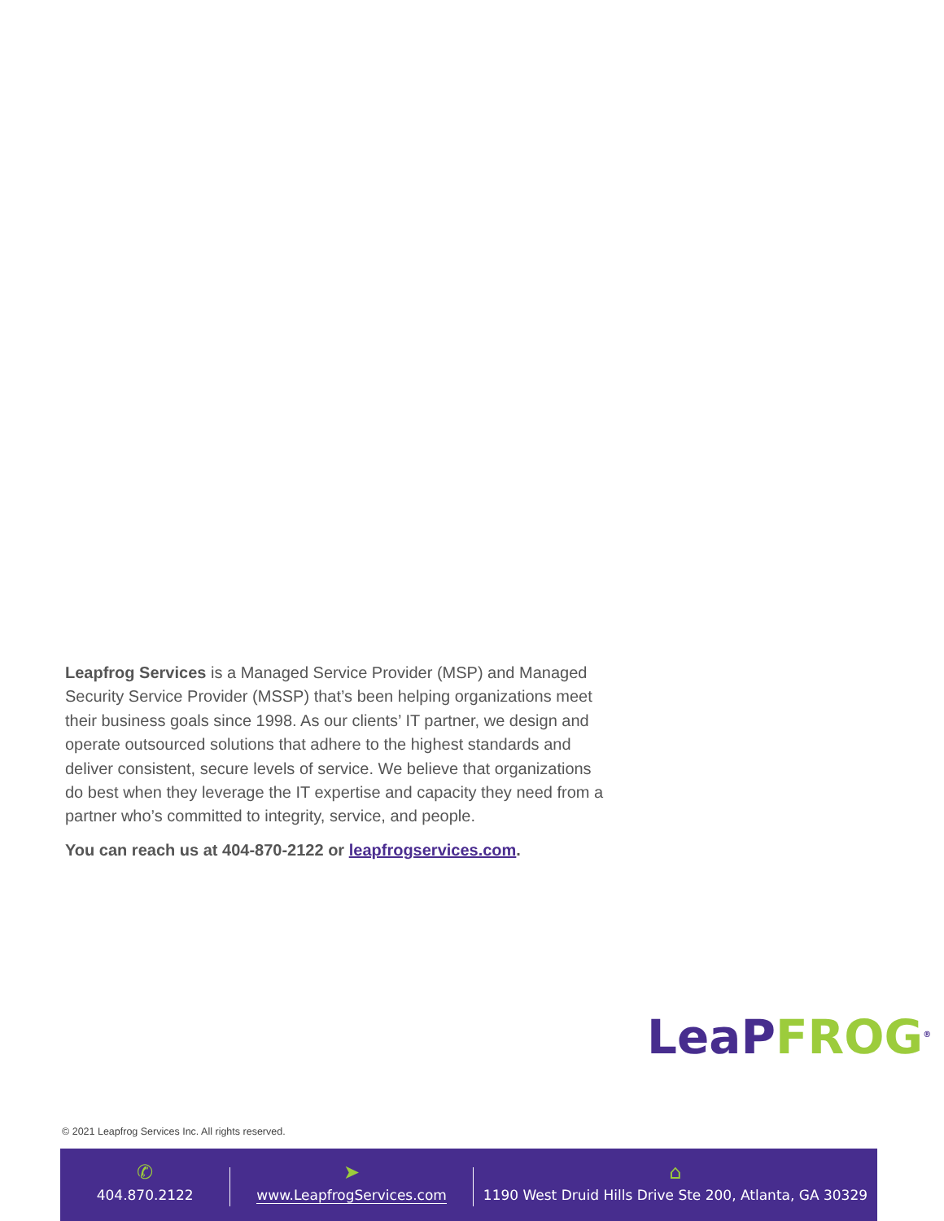Leapfrog Services is a Managed Service Provider (MSP) and Managed Security Service Provider (MSSP) that’s been helping organizations meet their business goals since 1998. As our clients’ IT partner, we design and operate outsourced solutions that adhere to the highest standards and deliver consistent, secure levels of service. We believe that organizations do best when they leverage the IT expertise and capacity they need from a partner who’s committed to integrity, service, and people.
You can reach us at 404-870-2122 or leapfrogservices.com.
LeaP FROG<sup>®</sup>
© 2021 Leapfrog Services Inc. All rights reserved.
✆
404.870.2122
➤
www.LeapfrogServices.com
⌂
1190 West Druid Hills Drive Ste 200, Atlanta, GA 30329